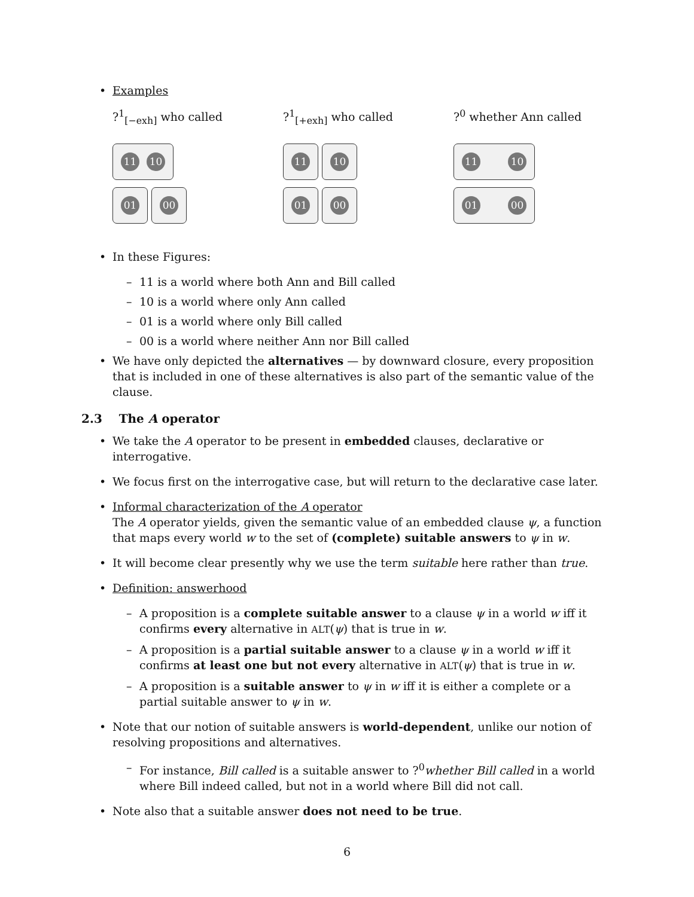• Examples
?<sup>1</sup><sub>[−exh]</sub> who called
11 10
01 00
?<sup>1</sup><sub>[+exh]</sub> who called
11 10
01 00
?<sup>0</sup> whether Ann called
11 10
01 00
• In these Figures:
– 11 is a world where both Ann and Bill called
– 10 is a world where only Ann called
– 01 is a world where only Bill called
– 00 is a world where neither Ann nor Bill called
• We have only depicted the alternatives — by downward closure, every proposition that is included in one of these alternatives is also part of the semantic value of the clause.
2.3 The A operator
• We take the A operator to be present in embedded clauses, declarative or interrogative.
• We focus first on the interrogative case, but will return to the declarative case later.
• Informal characterization of the A operator
The A operator yields, given the semantic value of an embedded clause ψ, a function that maps every world w to the set of (complete) suitable answers to ψ in w.
• It will become clear presently why we use the term suitable here rather than true.
• Definition: answerhood
– A proposition is a complete suitable answer to a clause ψ in a world w iff it confirms every alternative in ALT(ψ) that is true in w.
– A proposition is a partial suitable answer to a clause ψ in a world w iff it confirms at least one but not every alternative in ALT(ψ) that is true in w.
– A proposition is a suitable answer to ψ in w iff it is either a complete or a partial suitable answer to ψ in w.
• Note that our notion of suitable answers is world-dependent, unlike our notion of resolving propositions and alternatives.
– For instance, Bill called is a suitable answer to ?<sup>0</sup>whether Bill called in a world where Bill indeed called, but not in a world where Bill did not call.
• Note also that a suitable answer does not need to be true.
6